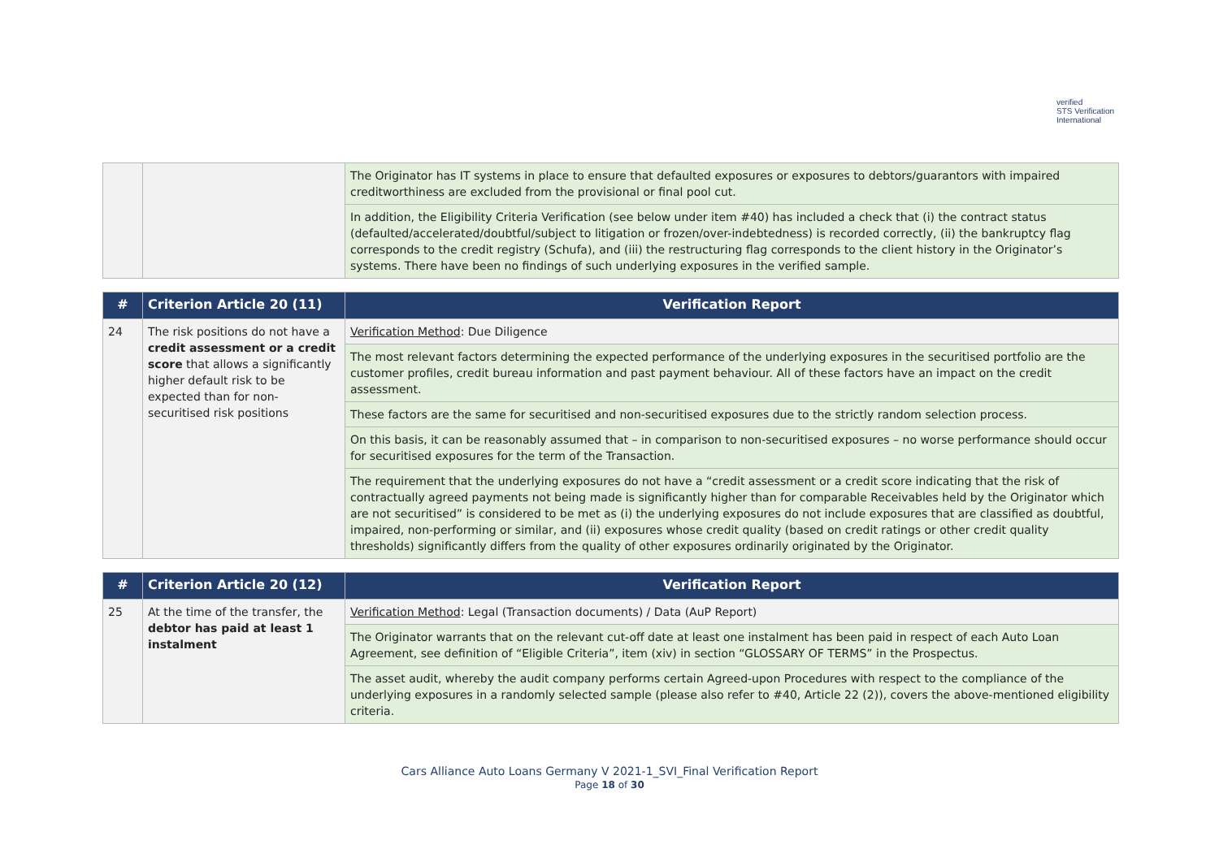verified
STS Verification
International
| | | The Originator has IT systems in place to ensure that defaulted exposures or exposures to debtors/guarantors with impaired creditworthiness are excluded from the provisional or final pool cut. |
| | | In addition, the Eligibility Criteria Verification (see below under item #40) has included a check that (i) the contract status (defaulted/accelerated/doubtful/subject to litigation or frozen/over-indebtedness) is recorded correctly, (ii) the bankruptcy flag corresponds to the credit registry (Schufa), and (iii) the restructuring flag corresponds to the client history in the Originator’s systems. There have been no findings of such underlying exposures in the verified sample. |
| # | Criterion Article 20 (11) | Verification Report |
| --- | --- | --- |
| 24 | The risk positions do not have a credit assessment or a credit score that allows a significantly higher default risk to be expected than for non-securitised risk positions | Verification Method : Due Diligence |
| | | The most relevant factors determining the expected performance of the underlying exposures in the securitised portfolio are the customer profiles, credit bureau information and past payment behaviour. All of these factors have an impact on the credit assessment. |
| | | These factors are the same for securitised and non-securitised exposures due to the strictly random selection process. |
| | | On this basis, it can be reasonably assumed that – in comparison to non-securitised exposures – no worse performance should occur for securitised exposures for the term of the Transaction. |
| | | The requirement that the underlying exposures do not have a “credit assessment or a credit score indicating that the risk of contractually agreed payments not being made is significantly higher than for comparable Receivables held by the Originator which are not securitised” is considered to be met as (i) the underlying exposures do not include exposures that are classified as doubtful, impaired, non-performing or similar, and (ii) exposures whose credit quality (based on credit ratings or other credit quality thresholds) significantly differs from the quality of other exposures ordinarily originated by the Originator. |
| # | Criterion Article 20 (12) | Verification Report |
| --- | --- | --- |
| 25 | At the time of the transfer, the debtor has paid at least 1 instalment | Verification Method : Legal (Transaction documents) / Data (AuP Report) |
| | | The Originator warrants that on the relevant cut-off date at least one instalment has been paid in respect of each Auto Loan Agreement, see definition of “Eligible Criteria”, item (xiv) in section “GLOSSARY OF TERMS” in the Prospectus. |
| | | The asset audit, whereby the audit company performs certain Agreed-upon Procedures with respect to the compliance of the underlying exposures in a randomly selected sample (please also refer to #40, Article 22 (2)), covers the above-mentioned eligibility criteria. |
Cars Alliance Auto Loans Germany V 2021-1_SVI_Final Verification Report
Page 18 of 30